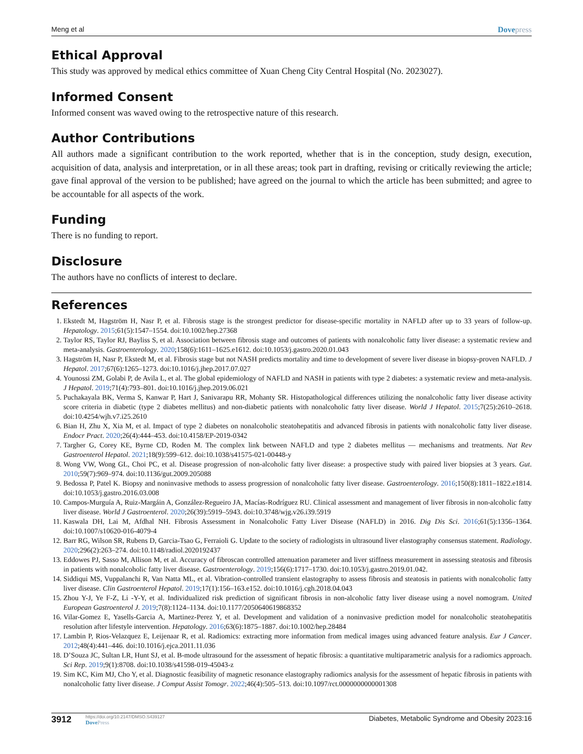Meng et al Dovepress
Ethical Approval
This study was approved by medical ethics committee of Xuan Cheng City Central Hospital (No. 2023027).
Informed Consent
Informed consent was waved owing to the retrospective nature of this research.
Author Contributions
All authors made a significant contribution to the work reported, whether that is in the conception, study design, execution, acquisition of data, analysis and interpretation, or in all these areas; took part in drafting, revising or critically reviewing the article; gave final approval of the version to be published; have agreed on the journal to which the article has been submitted; and agree to be accountable for all aspects of the work.
Funding
There is no funding to report.
Disclosure
The authors have no conflicts of interest to declare.
References
1. Ekstedt M, Hagström H, Nasr P, et al. Fibrosis stage is the strongest predictor for disease-specific mortality in NAFLD after up to 33 years of follow-up. Hepatology. 2015;61(5):1547–1554. doi:10.1002/hep.27368
2. Taylor RS, Taylor RJ, Bayliss S, et al. Association between fibrosis stage and outcomes of patients with nonalcoholic fatty liver disease: a systematic review and meta-analysis. Gastroenterology. 2020;158(6):1611–1625.e1612. doi:10.1053/j.gastro.2020.01.043
3. Hagström H, Nasr P, Ekstedt M, et al. Fibrosis stage but not NASH predicts mortality and time to development of severe liver disease in biopsy-proven NAFLD. J Hepatol. 2017;67(6):1265–1273. doi:10.1016/j.jhep.2017.07.027
4. Younossi ZM, Golabi P, de Avila L, et al. The global epidemiology of NAFLD and NASH in patients with type 2 diabetes: a systematic review and meta-analysis. J Hepatol. 2019;71(4):793–801. doi:10.1016/j.jhep.2019.06.021
5. Puchakayala BK, Verma S, Kanwar P, Hart J, Sanivarapu RR, Mohanty SR. Histopathological differences utilizing the nonalcoholic fatty liver disease activity score criteria in diabetic (type 2 diabetes mellitus) and non-diabetic patients with nonalcoholic fatty liver disease. World J Hepatol. 2015;7(25):2610–2618. doi:10.4254/wjh.v7.i25.2610
6. Bian H, Zhu X, Xia M, et al. Impact of type 2 diabetes on nonalcoholic steatohepatitis and advanced fibrosis in patients with nonalcoholic fatty liver disease. Endocr Pract. 2020;26(4):444–453. doi:10.4158/EP-2019-0342
7. Targher G, Corey KE, Byrne CD, Roden M. The complex link between NAFLD and type 2 diabetes mellitus — mechanisms and treatments. Nat Rev Gastroenterol Hepatol. 2021;18(9):599–612. doi:10.1038/s41575-021-00448-y
8. Wong VW, Wong GL, Choi PC, et al. Disease progression of non-alcoholic fatty liver disease: a prospective study with paired liver biopsies at 3 years. Gut. 2010;59(7):969–974. doi:10.1136/gut.2009.205088
9. Bedossa P, Patel K. Biopsy and noninvasive methods to assess progression of nonalcoholic fatty liver disease. Gastroenterology. 2016;150(8):1811–1822.e1814. doi:10.1053/j.gastro.2016.03.008
10. Campos-Murguía A, Ruiz-Margáin A, González-Regueiro JA, Macías-Rodríguez RU. Clinical assessment and management of liver fibrosis in non-alcoholic fatty liver disease. World J Gastroenterol. 2020;26(39):5919–5943. doi:10.3748/wjg.v26.i39.5919
11. Kaswala DH, Lai M, Afdhal NH. Fibrosis Assessment in Nonalcoholic Fatty Liver Disease (NAFLD) in 2016. Dig Dis Sci. 2016;61(5):1356–1364. doi:10.1007/s10620-016-4079-4
12. Barr RG, Wilson SR, Rubens D, Garcia-Tsao G, Ferraioli G. Update to the society of radiologists in ultrasound liver elastography consensus statement. Radiology. 2020;296(2):263–274. doi:10.1148/radiol.2020192437
13. Eddowes PJ, Sasso M, Allison M, et al. Accuracy of fibroscan controlled attenuation parameter and liver stiffness measurement in assessing steatosis and fibrosis in patients with nonalcoholic fatty liver disease. Gastroenterology. 2019;156(6):1717–1730. doi:10.1053/j.gastro.2019.01.042.
14. Siddiqui MS, Vuppalanchi R, Van Natta ML, et al. Vibration-controlled transient elastography to assess fibrosis and steatosis in patients with nonalcoholic fatty liver disease. Clin Gastroenterol Hepatol. 2019;17(1):156–163.e152. doi:10.1016/j.cgh.2018.04.043
15. Zhou Y-J, Ye F-Z, Li -Y-Y, et al. Individualized risk prediction of significant fibrosis in non-alcoholic fatty liver disease using a novel nomogram. United European Gastroenterol J. 2019;7(8):1124–1134. doi:10.1177/2050640619868352
16. Vilar-Gomez E, Yasells-Garcia A, Martinez-Perez Y, et al. Development and validation of a noninvasive prediction model for nonalcoholic steatohepatitis resolution after lifestyle intervention. Hepatology. 2016;63(6):1875–1887. doi:10.1002/hep.28484
17. Lambin P, Rios-Velazquez E, Leijenaar R, et al. Radiomics: extracting more information from medical images using advanced feature analysis. Eur J Cancer. 2012;48(4):441–446. doi:10.1016/j.ejca.2011.11.036
18. D’Souza JC, Sultan LR, Hunt SJ, et al. B-mode ultrasound for the assessment of hepatic fibrosis: a quantitative multiparametric analysis for a radiomics approach. Sci Rep. 2019;9(1):8708. doi:10.1038/s41598-019-45043-z
19. Sim KC, Kim MJ, Cho Y, et al. Diagnostic feasibility of magnetic resonance elastography radiomics analysis for the assessment of hepatic fibrosis in patients with nonalcoholic fatty liver disease. J Comput Assist Tomogr. 2022;46(4):505–513. doi:10.1097/rct.0000000000001308
3912 https://doi.org/10.2147/DMSO.S439127
DovePress Diabetes, Metabolic Syndrome and Obesity 2023:16